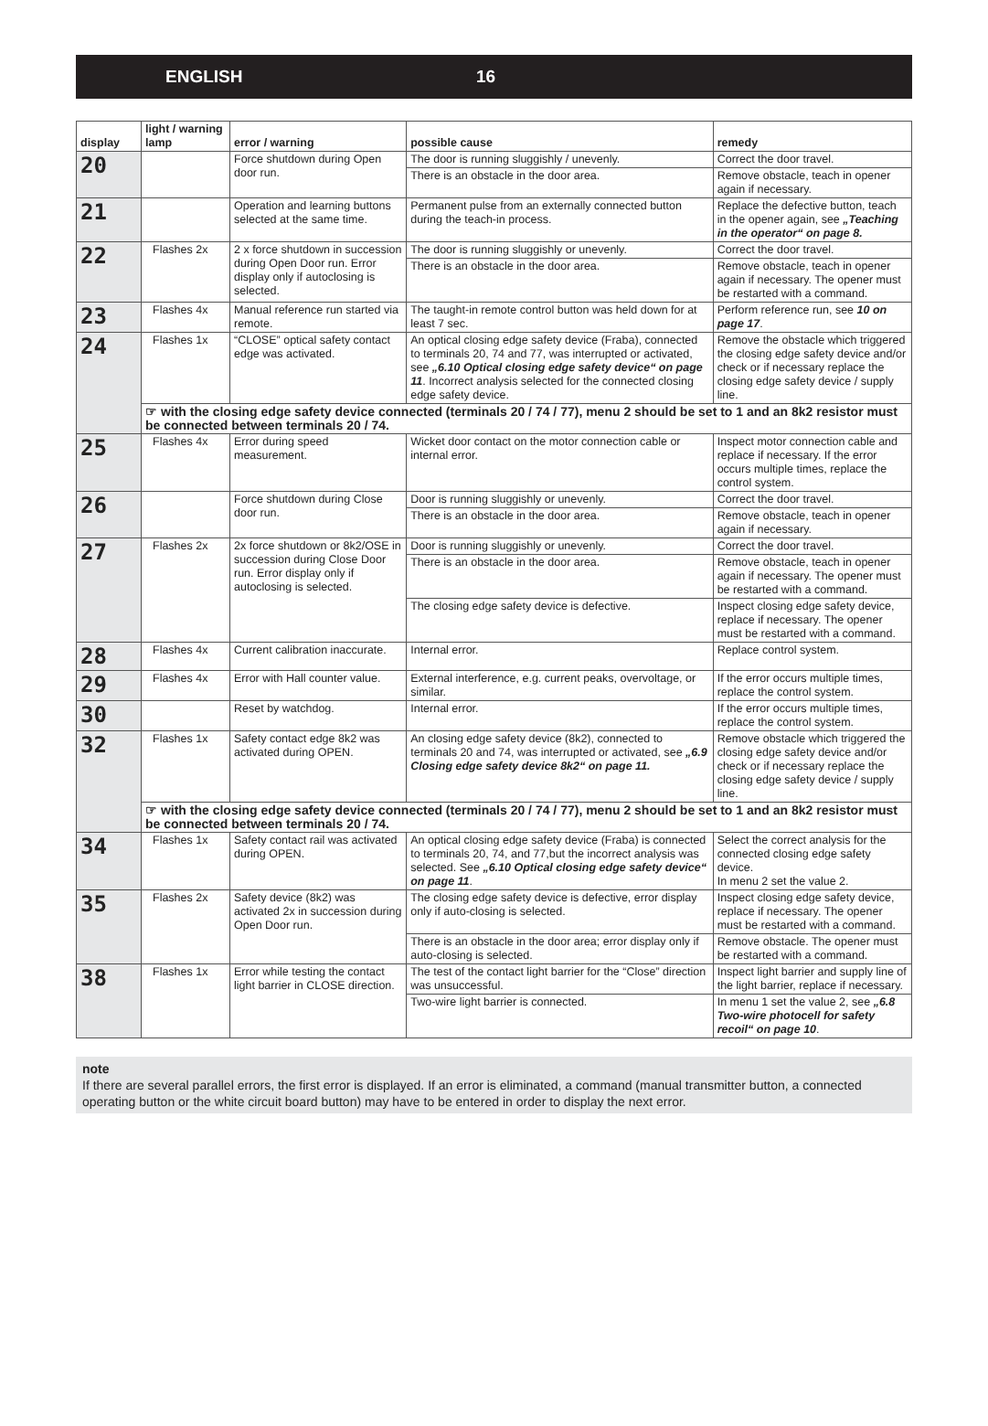ENGLISH 16
| display | light / warning lamp | error / warning | possible cause | remedy |
| --- | --- | --- | --- | --- |
| 20 | | Force shutdown during Open door run. | The door is running sluggishly / unevenly. | Correct the door travel. |
| | | | There is an obstacle in the door area. | Remove obstacle, teach in opener again if necessary. |
| 21 | | Operation and learning buttons selected at the same time. | Permanent pulse from an externally connected button during the teach-in process. | Replace the defective button, teach in the opener again, see „Teaching in the operator“ on page 8. |
| 22 | Flashes 2x | 2 x force shutdown in succession during Open Door run. Error display only if autoclosing is selected. | The door is running sluggishly or unevenly. | Correct the door travel. |
| | | | There is an obstacle in the door area. | Remove obstacle, teach in opener again if necessary. The opener must be restarted with a command. |
| 23 | Flashes 4x | Manual reference run started via remote. | The taught-in remote control button was held down for at least 7 sec. | Perform reference run, see 10 on page 17 . |
| 24 | Flashes 1x | “CLOSE” optical safety contact edge was activated. | An optical closing edge safety device (Fraba), connected to terminals 20, 74 and 77, was interrupted or activated, see „6.10 Optical closing edge safety device“ on page 11 . Incorrect analysis selected for the connected closing edge safety device. | Remove the obstacle which triggered the closing edge safety device and/or check or if necessary replace the closing edge safety device / supply line. |
| | ☞ with the closing edge safety device connected (terminals 20 / 74 / 77), menu 2 should be set to 1 and an 8k2 resistor must be connected between terminals 20 / 74. | | | |
| 25 | Flashes 4x | Error during speed measurement. | Wicket door contact on the motor connection cable or internal error. | Inspect motor connection cable and replace if necessary. If the error occurs multiple times, replace the control system. |
| 26 | | Force shutdown during Close door run. | Door is running sluggishly or unevenly. | Correct the door travel. |
| | | | There is an obstacle in the door area. | Remove obstacle, teach in opener again if necessary. |
| 27 | Flashes 2x | 2x force shutdown or 8k2/OSE in succession during Close Door run. Error display only if autoclosing is selected. | Door is running sluggishly or unevenly. | Correct the door travel. |
| | | | There is an obstacle in the door area. | Remove obstacle, teach in opener again if necessary. The opener must be restarted with a command. |
| | | | The closing edge safety device is defective. | Inspect closing edge safety device, replace if necessary. The opener must be restarted with a command. |
| 28 | Flashes 4x | Current calibration inaccurate. | Internal error. | Replace control system. |
| 29 | Flashes 4x | Error with Hall counter value. | External interference, e.g. current peaks, overvoltage, or similar. | If the error occurs multiple times, replace the control system. |
| 30 | | Reset by watchdog. | Internal error. | If the error occurs multiple times, replace the control system. |
| 32 | Flashes 1x | Safety contact edge 8k2 was activated during OPEN. | An closing edge safety device (8k2), connected to terminals 20 and 74, was interrupted or activated, see „6.9 Closing edge safety device 8k2“ on page 11. | Remove obstacle which triggered the closing edge safety device and/or check or if necessary replace the closing edge safety device / supply line. |
| | ☞ with the closing edge safety device connected (terminals 20 / 74 / 77), menu 2 should be set to 1 and an 8k2 resistor must be connected between terminals 20 / 74. | | | |
| 34 | Flashes 1x | Safety contact rail was activated during OPEN. | An optical closing edge safety device (Fraba) is connected to terminals 20, 74, and 77,but the incorrect analysis was selected. See „6.10 Optical closing edge safety device“ on page 11 . | Select the correct analysis for the connected closing edge safety device. In menu 2 set the value 2. |
| 35 | Flashes 2x | Safety device (8k2) was activated 2x in succession during Open Door run. | The closing edge safety device is defective, error display only if auto-closing is selected. | Inspect closing edge safety device, replace if necessary. The opener must be restarted with a command. |
| | | | There is an obstacle in the door area; error display only if auto-closing is selected. | Remove obstacle. The opener must be restarted with a command. |
| 38 | Flashes 1x | Error while testing the contact light barrier in CLOSE direction. | The test of the contact light barrier for the “Close” direction was unsuccessful. | Inspect light barrier and supply line of the light barrier, replace if necessary. |
| | | | Two-wire light barrier is connected. | In menu 1 set the value 2, see „6.8 Two-wire photocell for safety recoil“ on page 10 . |
note
If there are several parallel errors, the first error is displayed. If an error is eliminated, a command (manual transmitter button, a connected operating button or the white circuit board button) may have to be entered in order to display the next error.